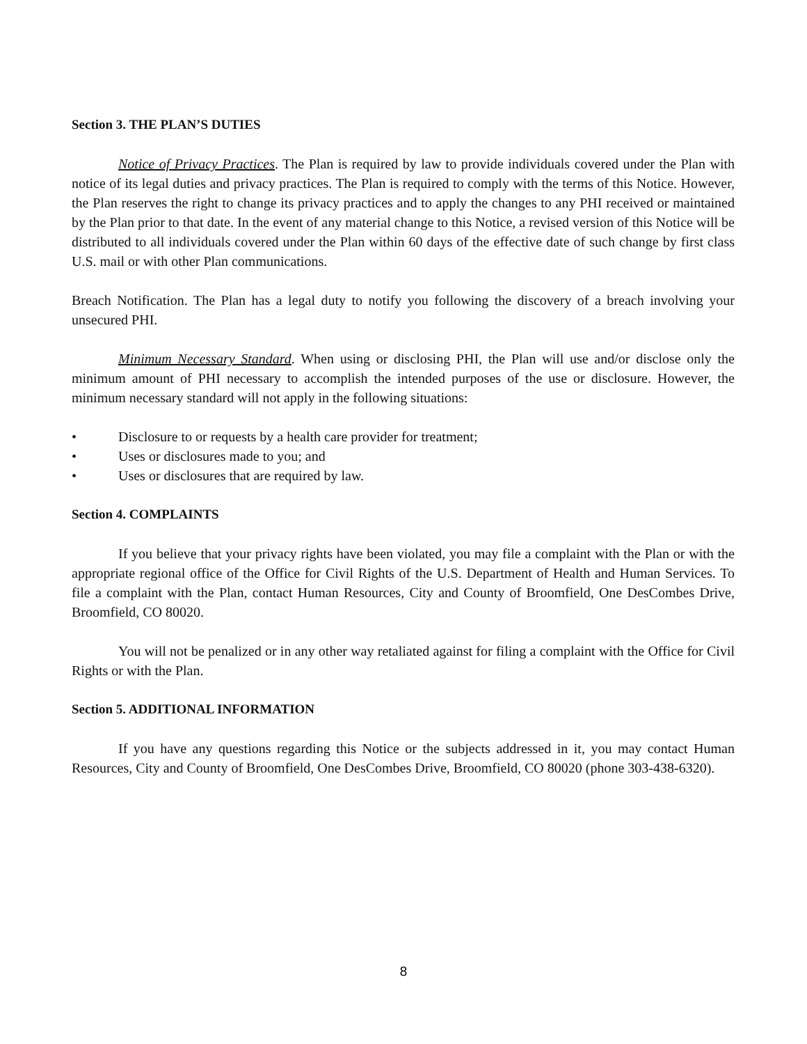Section 3. THE PLAN’S DUTIES
Notice of Privacy Practices. The Plan is required by law to provide individuals covered under the Plan with notice of its legal duties and privacy practices. The Plan is required to comply with the terms of this Notice. However, the Plan reserves the right to change its privacy practices and to apply the changes to any PHI received or maintained by the Plan prior to that date. In the event of any material change to this Notice, a revised version of this Notice will be distributed to all individuals covered under the Plan within 60 days of the effective date of such change by first class U.S. mail or with other Plan communications.
Breach Notification. The Plan has a legal duty to notify you following the discovery of a breach involving your unsecured PHI.
Minimum Necessary Standard. When using or disclosing PHI, the Plan will use and/or disclose only the minimum amount of PHI necessary to accomplish the intended purposes of the use or disclosure. However, the minimum necessary standard will not apply in the following situations:
• Disclosure to or requests by a health care provider for treatment;
• Uses or disclosures made to you; and
• Uses or disclosures that are required by law.
Section 4. COMPLAINTS
If you believe that your privacy rights have been violated, you may file a complaint with the Plan or with the appropriate regional office of the Office for Civil Rights of the U.S. Department of Health and Human Services. To file a complaint with the Plan, contact Human Resources, City and County of Broomfield, One DesCombes Drive, Broomfield, CO 80020.
You will not be penalized or in any other way retaliated against for filing a complaint with the Office for Civil Rights or with the Plan.
Section 5. ADDITIONAL INFORMATION
If you have any questions regarding this Notice or the subjects addressed in it, you may contact Human Resources, City and County of Broomfield, One DesCombes Drive, Broomfield, CO 80020 (phone 303-438-6320).
8